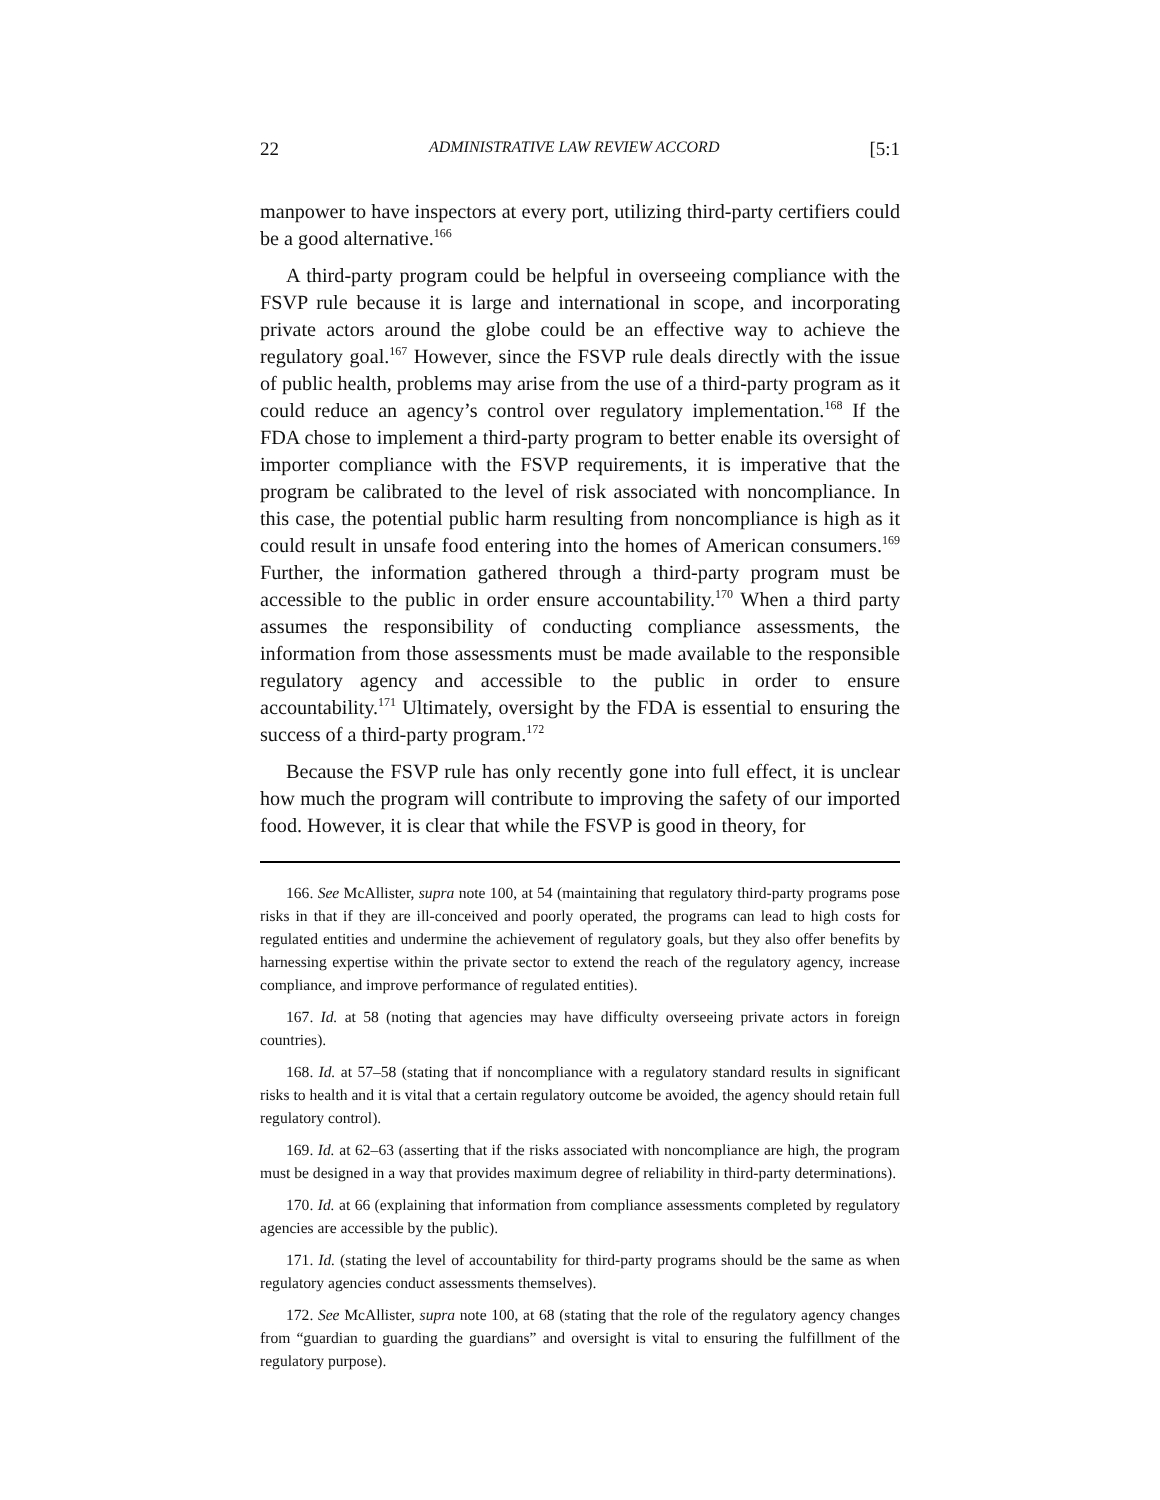22 ADMINISTRATIVE LAW REVIEW ACCORD [5:1
manpower to have inspectors at every port, utilizing third-party certifiers could be a good alternative.<sup>166</sup>
A third-party program could be helpful in overseeing compliance with the FSVP rule because it is large and international in scope, and incorporating private actors around the globe could be an effective way to achieve the regulatory goal.<sup>167</sup> However, since the FSVP rule deals directly with the issue of public health, problems may arise from the use of a third-party program as it could reduce an agency’s control over regulatory implementation.<sup>168</sup> If the FDA chose to implement a third-party program to better enable its oversight of importer compliance with the FSVP requirements, it is imperative that the program be calibrated to the level of risk associated with noncompliance. In this case, the potential public harm resulting from noncompliance is high as it could result in unsafe food entering into the homes of American consumers.<sup>169</sup> Further, the information gathered through a third-party program must be accessible to the public in order ensure accountability.<sup>170</sup> When a third party assumes the responsibility of conducting compliance assessments, the information from those assessments must be made available to the responsible regulatory agency and accessible to the public in order to ensure accountability.<sup>171</sup> Ultimately, oversight by the FDA is essential to ensuring the success of a third-party program.<sup>172</sup>
Because the FSVP rule has only recently gone into full effect, it is unclear how much the program will contribute to improving the safety of our imported food. However, it is clear that while the FSVP is good in theory, for
166. See McAllister, supra note 100, at 54 (maintaining that regulatory third-party programs pose risks in that if they are ill-conceived and poorly operated, the programs can lead to high costs for regulated entities and undermine the achievement of regulatory goals, but they also offer benefits by harnessing expertise within the private sector to extend the reach of the regulatory agency, increase compliance, and improve performance of regulated entities).
167. Id. at 58 (noting that agencies may have difficulty overseeing private actors in foreign countries).
168. Id. at 57–58 (stating that if noncompliance with a regulatory standard results in significant risks to health and it is vital that a certain regulatory outcome be avoided, the agency should retain full regulatory control).
169. Id. at 62–63 (asserting that if the risks associated with noncompliance are high, the program must be designed in a way that provides maximum degree of reliability in third-party determinations).
170. Id. at 66 (explaining that information from compliance assessments completed by regulatory agencies are accessible by the public).
171. Id. (stating the level of accountability for third-party programs should be the same as when regulatory agencies conduct assessments themselves).
172. See McAllister, supra note 100, at 68 (stating that the role of the regulatory agency changes from “guardian to guarding the guardians” and oversight is vital to ensuring the fulfillment of the regulatory purpose).